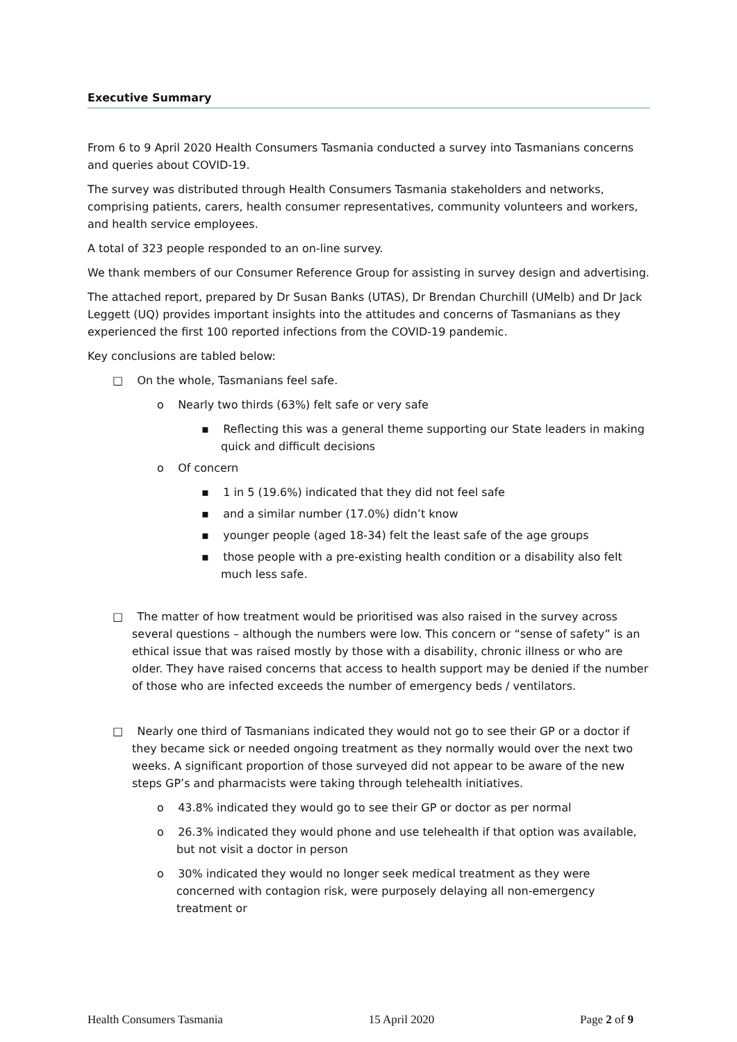Executive Summary
From 6 to 9 April 2020 Health Consumers Tasmania conducted a survey into Tasmanians concerns and queries about COVID-19.
The survey was distributed through Health Consumers Tasmania stakeholders and networks, comprising patients, carers, health consumer representatives, community volunteers and workers, and health service employees.
A total of 323 people responded to an on-line survey.
We thank members of our Consumer Reference Group for assisting in survey design and advertising.
The attached report, prepared by Dr Susan Banks (UTAS), Dr Brendan Churchill (UMelb) and Dr Jack Leggett (UQ) provides important insights into the attitudes and concerns of Tasmanians as they experienced the first 100 reported infections from the COVID-19 pandemic.
Key conclusions are tabled below:
□ On the whole, Tasmanians feel safe.
o Nearly two thirds (63%) felt safe or very safe
▪ Reflecting this was a general theme supporting our State leaders in making quick and difficult decisions
o Of concern
▪ 1 in 5 (19.6%) indicated that they did not feel safe
▪ and a similar number (17.0%) didn’t know
▪ younger people (aged 18-34) felt the least safe of the age groups
▪ those people with a pre-existing health condition or a disability also felt much less safe.
□ The matter of how treatment would be prioritised was also raised in the survey across several questions – although the numbers were low. This concern or “sense of safety” is an ethical issue that was raised mostly by those with a disability, chronic illness or who are older. They have raised concerns that access to health support may be denied if the number of those who are infected exceeds the number of emergency beds / ventilators.
□ Nearly one third of Tasmanians indicated they would not go to see their GP or a doctor if they became sick or needed ongoing treatment as they normally would over the next two weeks. A significant proportion of those surveyed did not appear to be aware of the new steps GP’s and pharmacists were taking through telehealth initiatives.
o 43.8% indicated they would go to see their GP or doctor as per normal
o 26.3% indicated they would phone and use telehealth if that option was available, but not visit a doctor in person
o 30% indicated they would no longer seek medical treatment as they were concerned with contagion risk, were purposely delaying all non-emergency treatment or
Health Consumers Tasmania 15 April 2020 Page 2 of 9